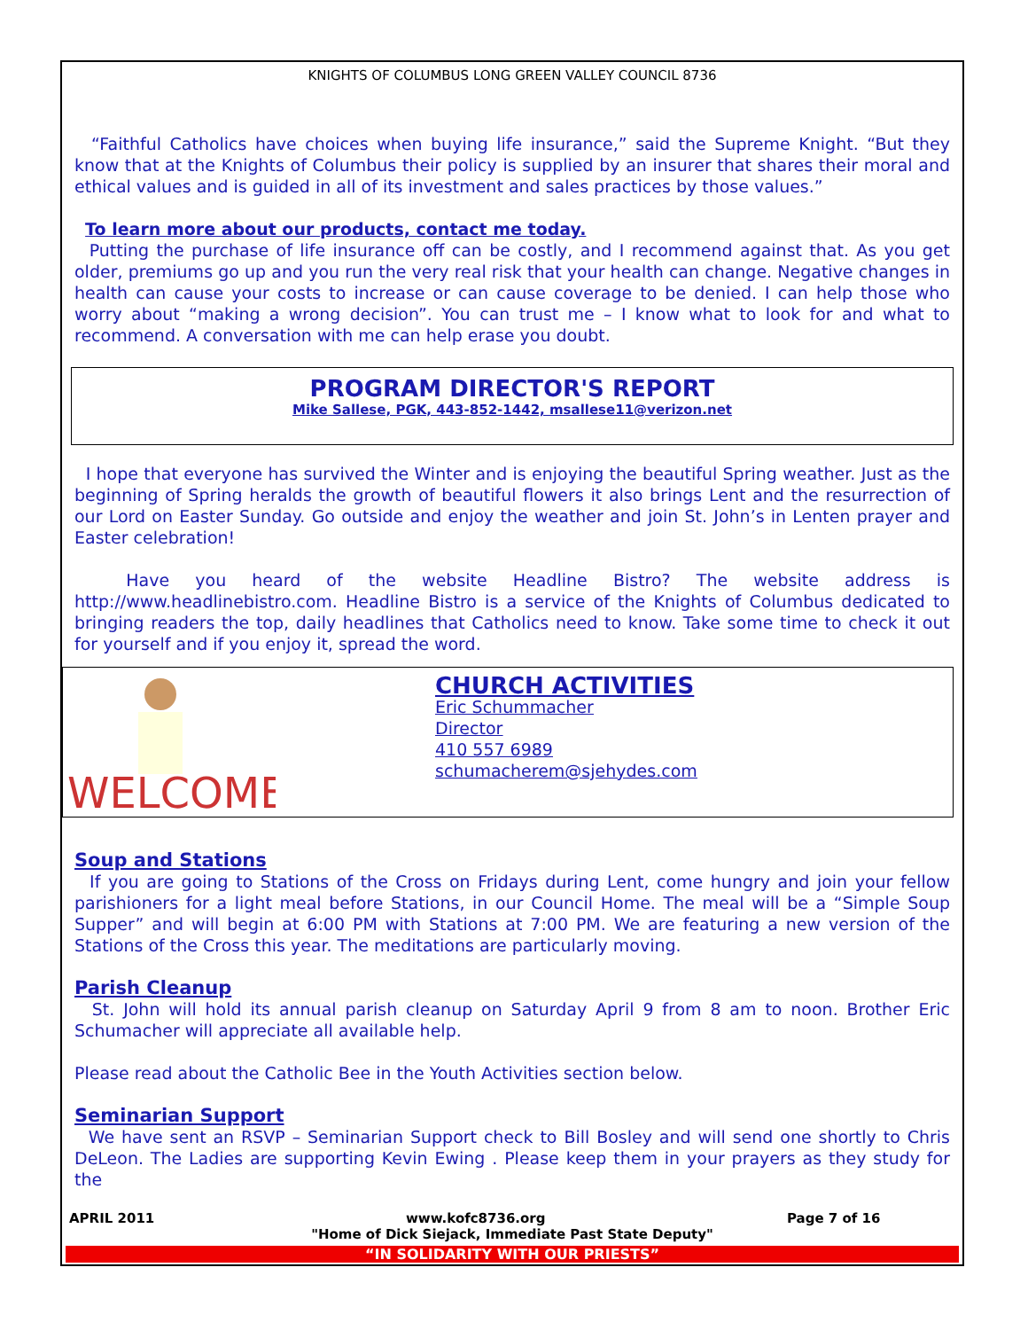KNIGHTS OF COLUMBUS LONG GREEN VALLEY COUNCIL 8736
“Faithful Catholics have choices when buying life insurance,” said the Supreme Knight. “But they know that at the Knights of Columbus their policy is supplied by an insurer that shares their moral and ethical values and is guided in all of its investment and sales practices by those values.”
To learn more about our products, contact me today.
Putting the purchase of life insurance off can be costly, and I recommend against that. As you get older, premiums go up and you run the very real risk that your health can change. Negative changes in health can cause your costs to increase or can cause coverage to be denied. I can help those who worry about “making a wrong decision”. You can trust me – I know what to look for and what to recommend. A conversation with me can help erase you doubt.
PROGRAM DIRECTOR'S REPORT
Mike Sallese, PGK, 443-852-1442, msallese11@verizon.net
I hope that everyone has survived the Winter and is enjoying the beautiful Spring weather. Just as the beginning of Spring heralds the growth of beautiful flowers it also brings Lent and the resurrection of our Lord on Easter Sunday. Go outside and enjoy the weather and join St. John’s in Lenten prayer and Easter celebration!
Have you heard of the website Headline Bistro? The website address is http://www.headlinebistro.com. Headline Bistro is a service of the Knights of Columbus dedicated to bringing readers the top, daily headlines that Catholics need to know. Take some time to check it out for yourself and if you enjoy it, spread the word.
WELCOME
CHURCH ACTIVITIES
Eric Schummacher
Director
410 557 6989
schumacherem@sjehydes.com
Soup and Stations
If you are going to Stations of the Cross on Fridays during Lent, come hungry and join your fellow parishioners for a light meal before Stations, in our Council Home. The meal will be a “Simple Soup Supper” and will begin at 6:00 PM with Stations at 7:00 PM. We are featuring a new version of the Stations of the Cross this year. The meditations are particularly moving.
Parish Cleanup
St. John will hold its annual parish cleanup on Saturday April 9 from 8 am to noon. Brother Eric Schumacher will appreciate all available help.
Please read about the Catholic Bee in the Youth Activities section below.
Seminarian Support
We have sent an RSVP – Seminarian Support check to Bill Bosley and will send one shortly to Chris DeLeon. The Ladies are supporting Kevin Ewing . Please keep them in your prayers as they study for the
APRIL 2011 www.kofc8736.org Page 7 of 16
"Home of Dick Siejack, Immediate Past State Deputy"
“IN SOLIDARITY WITH OUR PRIESTS”